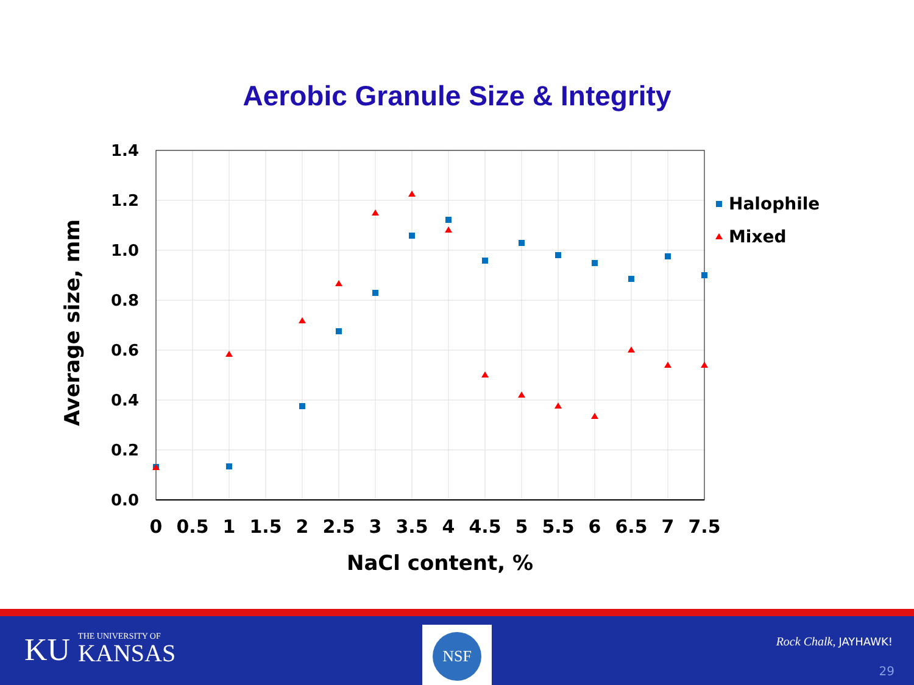Aerobic Granule Size & Integrity
1.4
1.2
1.0
0.8
0.6
0.4
0.2
0.0
0
0.5
1
1.5
2
2.5
3
3.5
4
4.5
5
5.5
6
6.5
7
7.5
NaCl content, %
Average size, mm
Halophile
Mixed
KU THE UNIVERSITY OF
KANSAS
NSF
Rock Chalk, JAYHAWK!
29